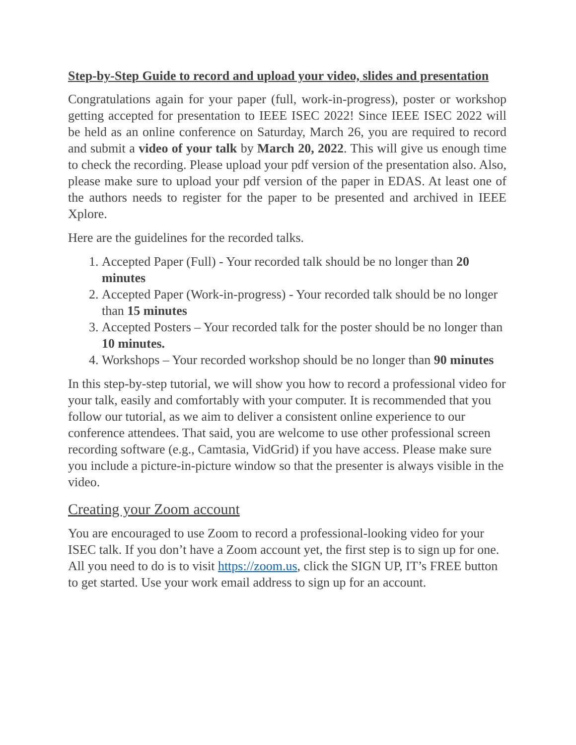Step-by-Step Guide to record and upload your video, slides and presentation
Congratulations again for your paper (full, work-in-progress), poster or workshop getting accepted for presentation to IEEE ISEC 2022! Since IEEE ISEC 2022 will be held as an online conference on Saturday, March 26, you are required to record and submit a video of your talk by March 20, 2022. This will give us enough time to check the recording. Please upload your pdf version of the presentation also. Also, please make sure to upload your pdf version of the paper in EDAS. At least one of the authors needs to register for the paper to be presented and archived in IEEE Xplore.
Here are the guidelines for the recorded talks.
1. Accepted Paper (Full) - Your recorded talk should be no longer than 20 minutes
2. Accepted Paper (Work-in-progress) - Your recorded talk should be no longer than 15 minutes
3. Accepted Posters – Your recorded talk for the poster should be no longer than 10 minutes.
4. Workshops – Your recorded workshop should be no longer than 90 minutes
In this step-by-step tutorial, we will show you how to record a professional video for your talk, easily and comfortably with your computer. It is recommended that you follow our tutorial, as we aim to deliver a consistent online experience to our conference attendees. That said, you are welcome to use other professional screen recording software (e.g., Camtasia, VidGrid) if you have access. Please make sure you include a picture-in-picture window so that the presenter is always visible in the video.
Creating your Zoom account
You are encouraged to use Zoom to record a professional-looking video for your ISEC talk. If you don’t have a Zoom account yet, the first step is to sign up for one. All you need to do is to visit https://zoom.us, click the SIGN UP, IT’s FREE button to get started. Use your work email address to sign up for an account.